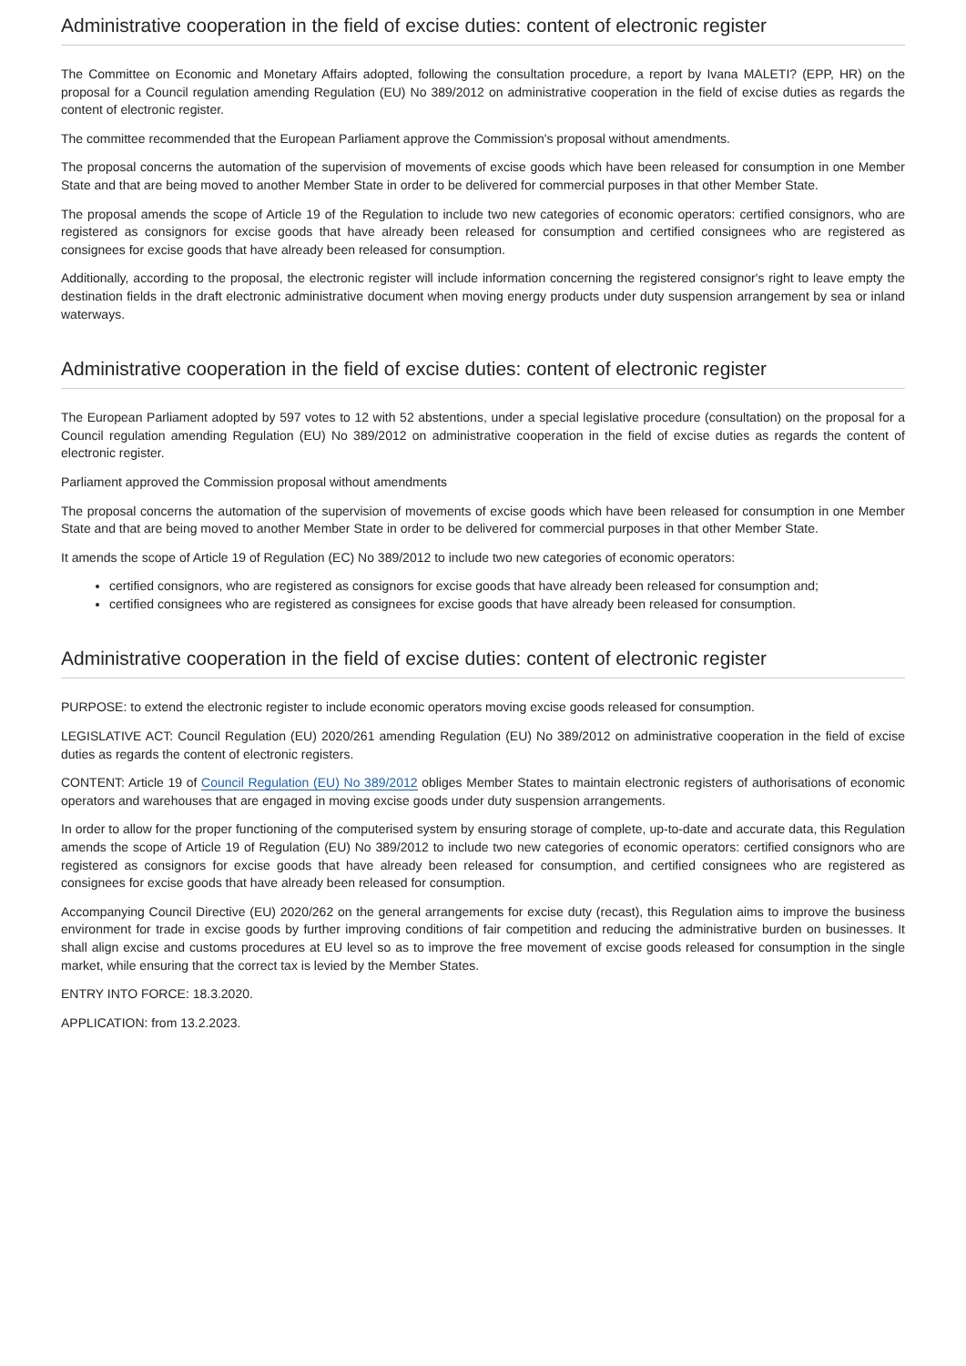Administrative cooperation in the field of excise duties: content of electronic register
The Committee on Economic and Monetary Affairs adopted, following the consultation procedure, a report by Ivana MALETI? (EPP, HR) on the proposal for a Council regulation amending Regulation (EU) No 389/2012 on administrative cooperation in the field of excise duties as regards the content of electronic register.
The committee recommended that the European Parliament approve the Commission's proposal without amendments.
The proposal concerns the automation of the supervision of movements of excise goods which have been released for consumption in one Member State and that are being moved to another Member State in order to be delivered for commercial purposes in that other Member State.
The proposal amends the scope of Article 19 of the Regulation to include two new categories of economic operators: certified consignors, who are registered as consignors for excise goods that have already been released for consumption and certified consignees who are registered as consignees for excise goods that have already been released for consumption.
Additionally, according to the proposal, the electronic register will include information concerning the registered consignor's right to leave empty the destination fields in the draft electronic administrative document when moving energy products under duty suspension arrangement by sea or inland waterways.
Administrative cooperation in the field of excise duties: content of electronic register
The European Parliament adopted by 597 votes to 12 with 52 abstentions, under a special legislative procedure (consultation) on the proposal for a Council regulation amending Regulation (EU) No 389/2012 on administrative cooperation in the field of excise duties as regards the content of electronic register.
Parliament approved the Commission proposal without amendments
The proposal concerns the automation of the supervision of movements of excise goods which have been released for consumption in one Member State and that are being moved to another Member State in order to be delivered for commercial purposes in that other Member State.
It amends the scope of Article 19 of Regulation (EC) No 389/2012 to include two new categories of economic operators:
certified consignors, who are registered as consignors for excise goods that have already been released for consumption and;
certified consignees who are registered as consignees for excise goods that have already been released for consumption.
Administrative cooperation in the field of excise duties: content of electronic register
PURPOSE: to extend the electronic register to include economic operators moving excise goods released for consumption.
LEGISLATIVE ACT: Council Regulation (EU) 2020/261 amending Regulation (EU) No 389/2012 on administrative cooperation in the field of excise duties as regards the content of electronic registers.
CONTENT: Article 19 of Council Regulation (EU) No 389/2012 obliges Member States to maintain electronic registers of authorisations of economic operators and warehouses that are engaged in moving excise goods under duty suspension arrangements.
In order to allow for the proper functioning of the computerised system by ensuring storage of complete, up-to-date and accurate data, this Regulation amends the scope of Article 19 of Regulation (EU) No 389/2012 to include two new categories of economic operators: certified consignors who are registered as consignors for excise goods that have already been released for consumption, and certified consignees who are registered as consignees for excise goods that have already been released for consumption.
Accompanying Council Directive (EU) 2020/262 on the general arrangements for excise duty (recast), this Regulation aims to improve the business environment for trade in excise goods by further improving conditions of fair competition and reducing the administrative burden on businesses. It shall align excise and customs procedures at EU level so as to improve the free movement of excise goods released for consumption in the single market, while ensuring that the correct tax is levied by the Member States.
ENTRY INTO FORCE: 18.3.2020.
APPLICATION: from 13.2.2023.